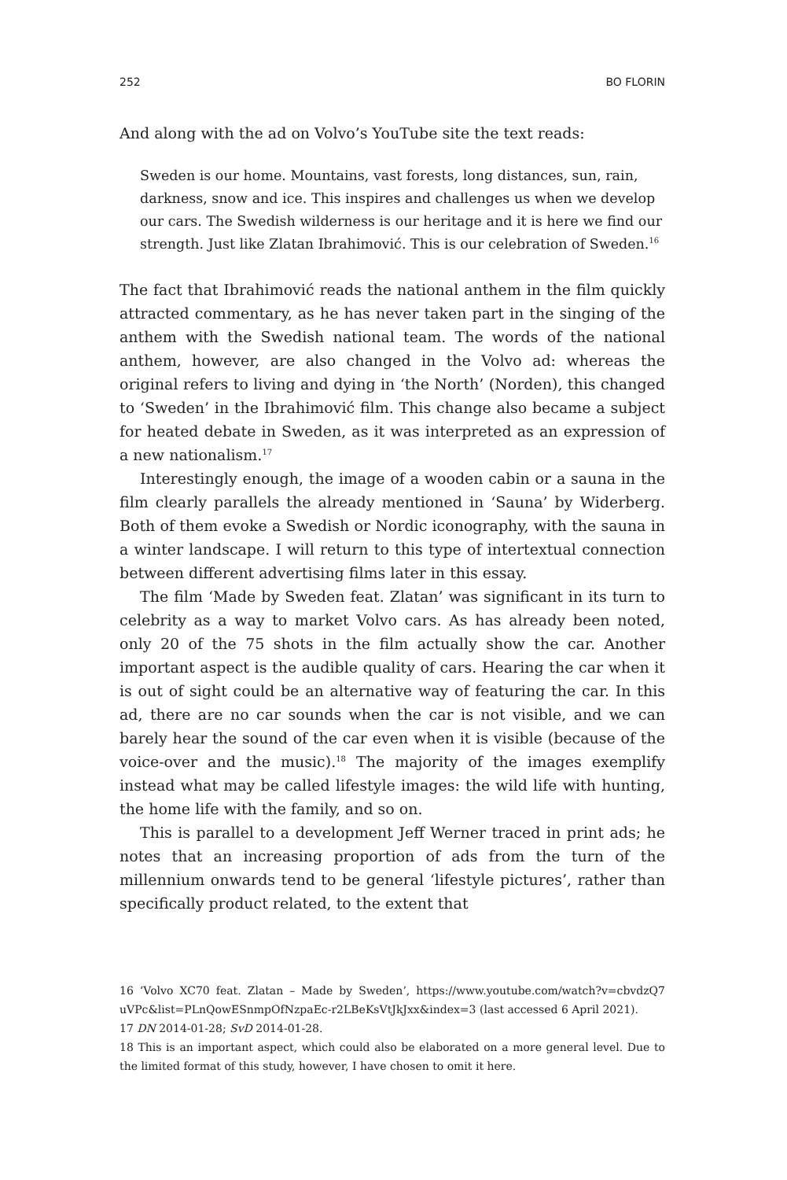252 BO FLORIN
And along with the ad on Volvo’s YouTube site the text reads:
Sweden is our home. Mountains, vast forests, long distances, sun, rain, darkness, snow and ice. This inspires and challenges us when we develop our cars. The Swedish wilderness is our heritage and it is here we find our strength. Just like Zlatan Ibrahimović. This is our celebration of Sweden.<sup>16</sup>
The fact that Ibrahimović reads the national anthem in the film quickly attracted commentary, as he has never taken part in the singing of the anthem with the Swedish national team. The words of the national anthem, however, are also changed in the Volvo ad: whereas the original refers to living and dying in ‘the North’ (Norden), this changed to ‘Sweden’ in the Ibrahimović film. This change also became a subject for heated debate in Sweden, as it was interpreted as an expression of a new nationalism.<sup>17</sup>
Interestingly enough, the image of a wooden cabin or a sauna in the film clearly parallels the already mentioned in ‘Sauna’ by Widerberg. Both of them evoke a Swedish or Nordic iconography, with the sauna in a winter landscape. I will return to this type of intertextual connection between different advertising films later in this essay.
The film ‘Made by Sweden feat. Zlatan’ was significant in its turn to celebrity as a way to market Volvo cars. As has already been noted, only 20 of the 75 shots in the film actually show the car. Another important aspect is the audible quality of cars. Hearing the car when it is out of sight could be an alternative way of featuring the car. In this ad, there are no car sounds when the car is not visible, and we can barely hear the sound of the car even when it is visible (because of the voice-over and the music).<sup>18</sup> The majority of the images exemplify instead what may be called lifestyle images: the wild life with hunting, the home life with the family, and so on.
This is parallel to a development Jeff Werner traced in print ads; he notes that an increasing proportion of ads from the turn of the millennium onwards tend to be general ‘lifestyle pictures’, rather than specifically product related, to the extent that
16 ‘Volvo XC70 feat. Zlatan – Made by Sweden’, https://www.youtube.com/watch?v=cbvdzQ7 uVPc&list=PLnQowESnmpOfNzpaEc-r2LBeKsVtJkJxx&index=3 (last accessed 6 April 2021).
17 DN 2014-01-28; SvD 2014-01-28.
18 This is an important aspect, which could also be elaborated on a more general level. Due to the limited format of this study, however, I have chosen to omit it here.